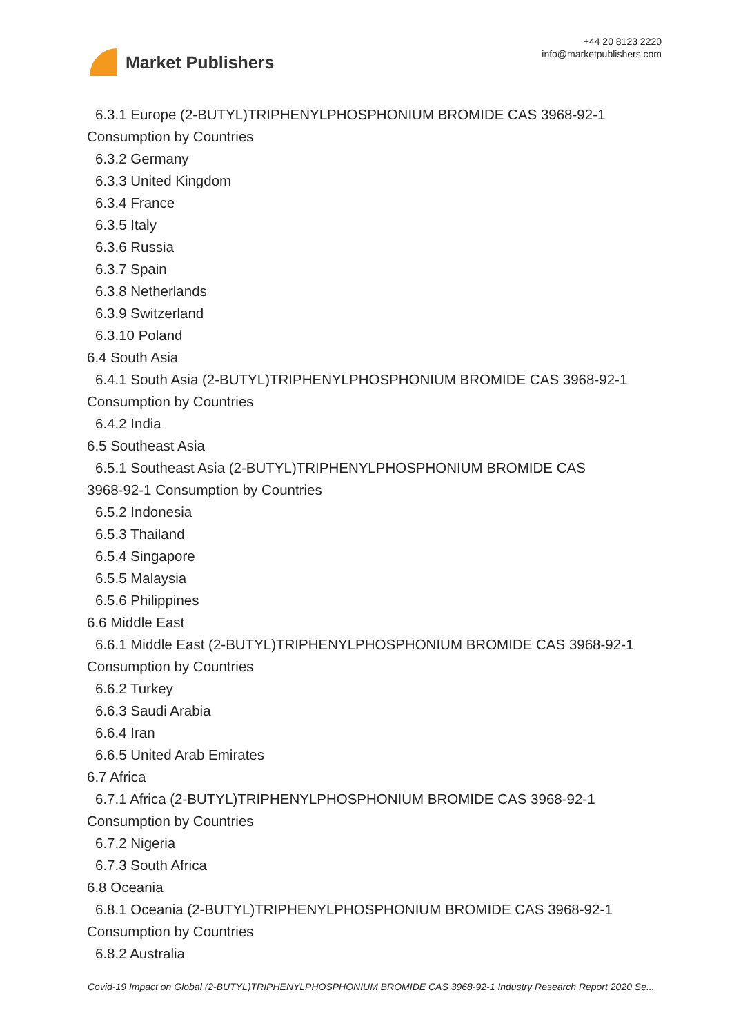Market Publishers
+44 20 8123 2220
info@marketpublishers.com
6.3.1 Europe (2-BUTYL)TRIPHENYLPHOSPHONIUM BROMIDE CAS 3968-92-1
Consumption by Countries
6.3.2 Germany
6.3.3 United Kingdom
6.3.4 France
6.3.5 Italy
6.3.6 Russia
6.3.7 Spain
6.3.8 Netherlands
6.3.9 Switzerland
6.3.10 Poland
6.4 South Asia
6.4.1 South Asia (2-BUTYL)TRIPHENYLPHOSPHONIUM BROMIDE CAS 3968-92-1
Consumption by Countries
6.4.2 India
6.5 Southeast Asia
6.5.1 Southeast Asia (2-BUTYL)TRIPHENYLPHOSPHONIUM BROMIDE CAS
3968-92-1 Consumption by Countries
6.5.2 Indonesia
6.5.3 Thailand
6.5.4 Singapore
6.5.5 Malaysia
6.5.6 Philippines
6.6 Middle East
6.6.1 Middle East (2-BUTYL)TRIPHENYLPHOSPHONIUM BROMIDE CAS 3968-92-1
Consumption by Countries
6.6.2 Turkey
6.6.3 Saudi Arabia
6.6.4 Iran
6.6.5 United Arab Emirates
6.7 Africa
6.7.1 Africa (2-BUTYL)TRIPHENYLPHOSPHONIUM BROMIDE CAS 3968-92-1
Consumption by Countries
6.7.2 Nigeria
6.7.3 South Africa
6.8 Oceania
6.8.1 Oceania (2-BUTYL)TRIPHENYLPHOSPHONIUM BROMIDE CAS 3968-92-1
Consumption by Countries
6.8.2 Australia
Covid-19 Impact on Global (2-BUTYL)TRIPHENYLPHOSPHONIUM BROMIDE CAS 3968-92-1 Industry Research Report 2020 Se...